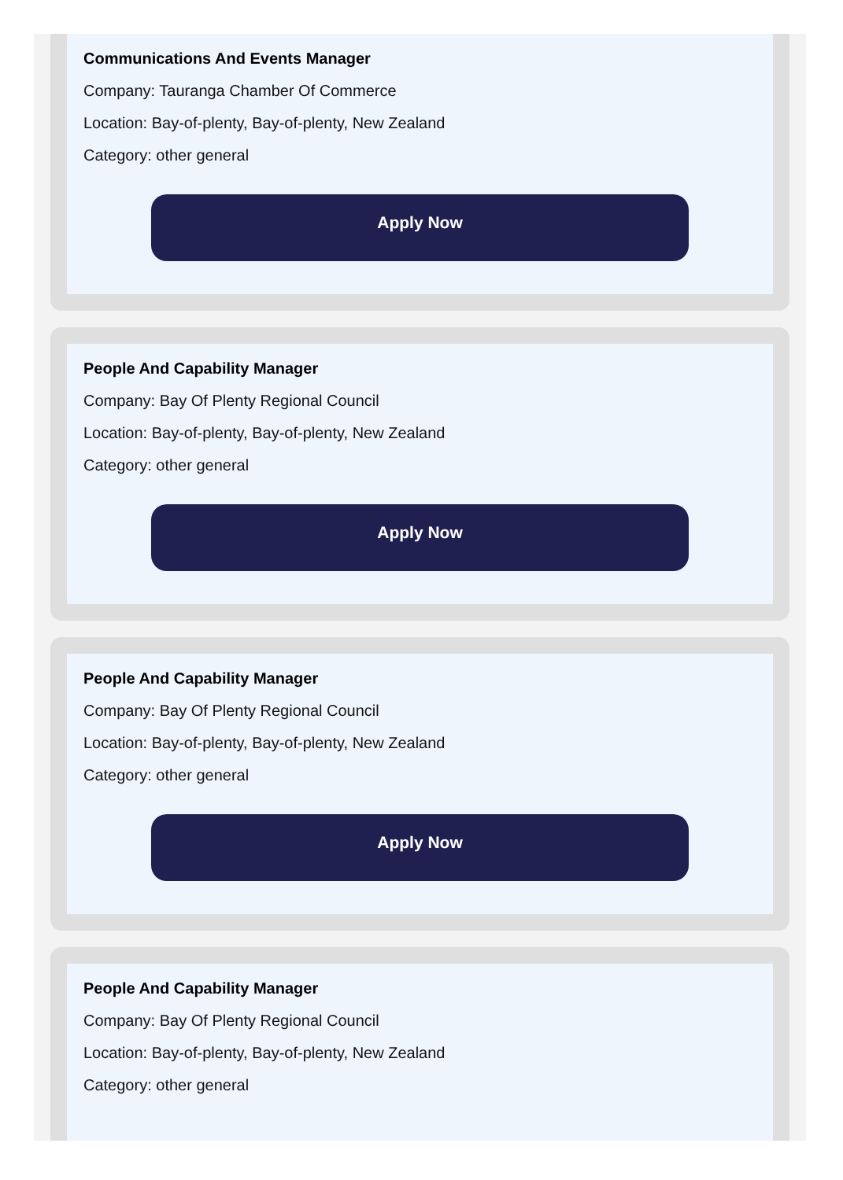Communications And Events Manager
Company: Tauranga Chamber Of Commerce
Location: Bay-of-plenty, Bay-of-plenty, New Zealand
Category: other general
Apply Now
People And Capability Manager
Company: Bay Of Plenty Regional Council
Location: Bay-of-plenty, Bay-of-plenty, New Zealand
Category: other general
Apply Now
People And Capability Manager
Company: Bay Of Plenty Regional Council
Location: Bay-of-plenty, Bay-of-plenty, New Zealand
Category: other general
Apply Now
People And Capability Manager
Company: Bay Of Plenty Regional Council
Location: Bay-of-plenty, Bay-of-plenty, New Zealand
Category: other general